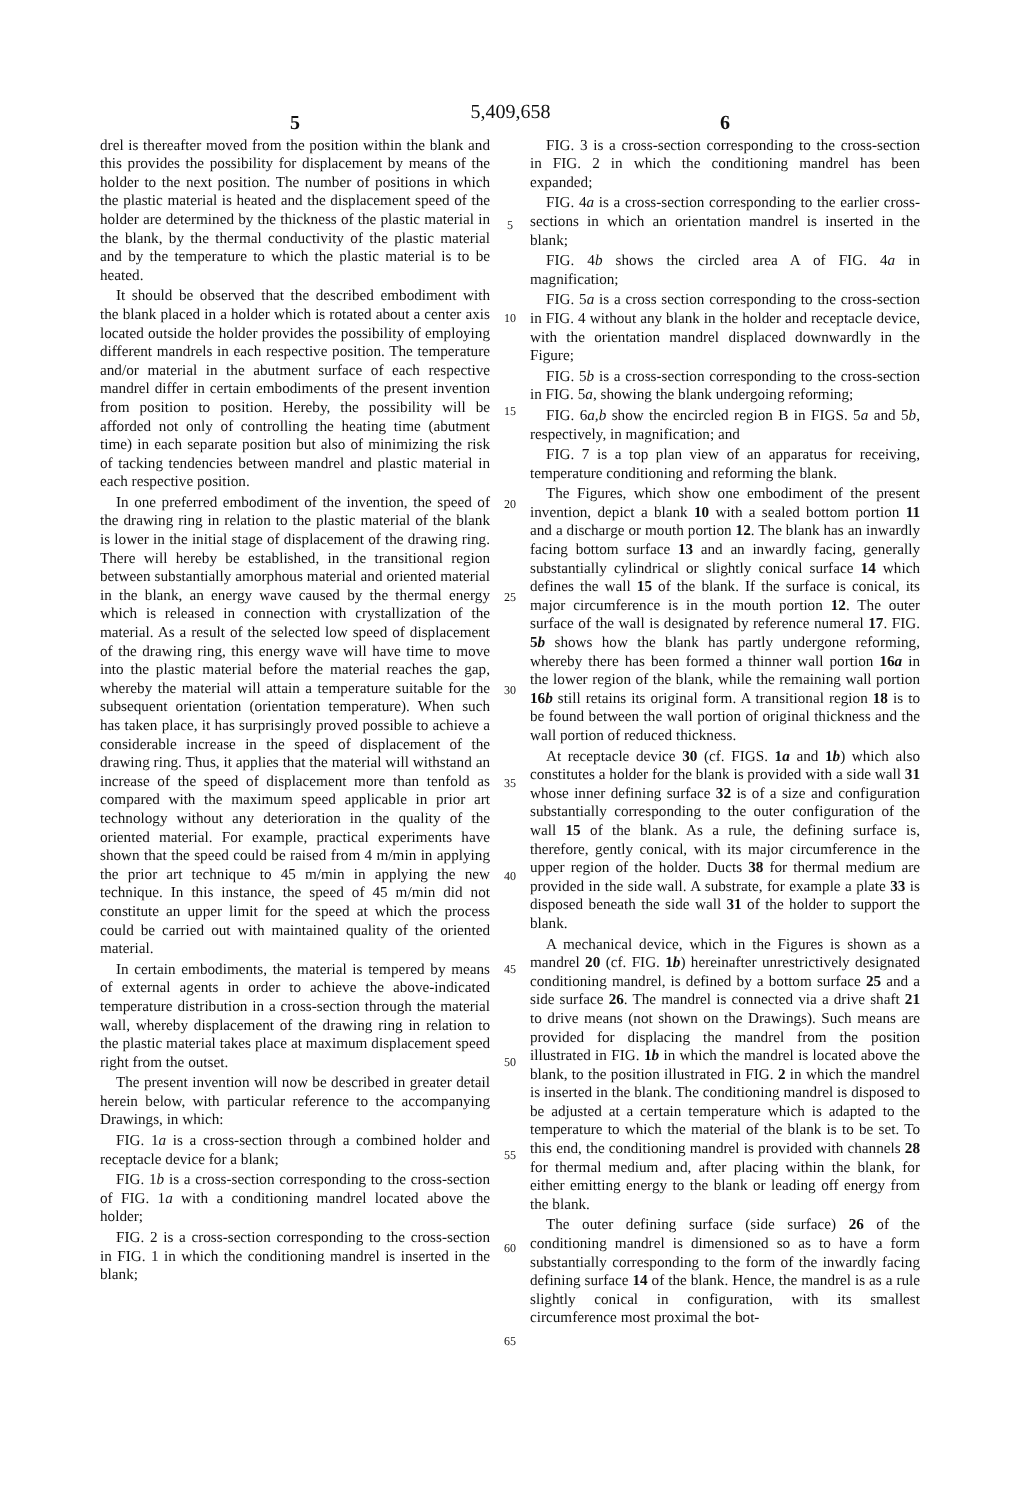5,409,658
5
drel is thereafter moved from the position within the blank and this provides the possibility for displacement by means of the holder to the next position. The number of positions in which the plastic material is heated and the displacement speed of the holder are determined by the thickness of the plastic material in the blank, by the thermal conductivity of the plastic material and by the temperature to which the plastic material is to be heated.
It should be observed that the described embodiment with the blank placed in a holder which is rotated about a center axis located outside the holder provides the possibility of employing different mandrels in each respective position. The temperature and/or material in the abutment surface of each respective mandrel differ in certain embodiments of the present invention from position to position. Hereby, the possibility will be afforded not only of controlling the heating time (abutment time) in each separate position but also of minimizing the risk of tacking tendencies between mandrel and plastic material in each respective position.
In one preferred embodiment of the invention, the speed of the drawing ring in relation to the plastic material of the blank is lower in the initial stage of displacement of the drawing ring. There will hereby be established, in the transitional region between substantially amorphous material and oriented material in the blank, an energy wave caused by the thermal energy which is released in connection with crystallization of the material. As a result of the selected low speed of displacement of the drawing ring, this energy wave will have time to move into the plastic material before the material reaches the gap, whereby the material will attain a temperature suitable for the subsequent orientation (orientation temperature). When such has taken place, it has surprisingly proved possible to achieve a considerable increase in the speed of displacement of the drawing ring. Thus, it applies that the material will withstand an increase of the speed of displacement more than tenfold as compared with the maximum speed applicable in prior art technology without any deterioration in the quality of the oriented material. For example, practical experiments have shown that the speed could be raised from 4 m/min in applying the prior art technique to 45 m/min in applying the new technique. In this instance, the speed of 45 m/min did not constitute an upper limit for the speed at which the process could be carried out with maintained quality of the oriented material.
In certain embodiments, the material is tempered by means of external agents in order to achieve the above-indicated temperature distribution in a cross-section through the material wall, whereby displacement of the drawing ring in relation to the plastic material takes place at maximum displacement speed right from the outset.
The present invention will now be described in greater detail herein below, with particular reference to the accompanying Drawings, in which:
FIG. 1a is a cross-section through a combined holder and receptacle device for a blank;
FIG. 1b is a cross-section corresponding to the cross-section of FIG. 1a with a conditioning mandrel located above the holder;
FIG. 2 is a cross-section corresponding to the cross-section in FIG. 1 in which the conditioning mandrel is inserted in the blank;
5
10
15
20
25
30
35
40
45
50
55
60
65
6
FIG. 3 is a cross-section corresponding to the cross-section in FIG. 2 in which the conditioning mandrel has been expanded;
FIG. 4a is a cross-section corresponding to the earlier cross-sections in which an orientation mandrel is inserted in the blank;
FIG. 4b shows the circled area A of FIG. 4a in magnification;
FIG. 5a is a cross section corresponding to the cross-section in FIG. 4 without any blank in the holder and receptacle device, with the orientation mandrel displaced downwardly in the Figure;
FIG. 5b is a cross-section corresponding to the cross-section in FIG. 5a, showing the blank undergoing reforming;
FIG. 6a,b show the encircled region B in FIGS. 5a and 5b, respectively, in magnification; and
FIG. 7 is a top plan view of an apparatus for receiving, temperature conditioning and reforming the blank.
The Figures, which show one embodiment of the present invention, depict a blank 10 with a sealed bottom portion 11 and a discharge or mouth portion 12. The blank has an inwardly facing bottom surface 13 and an inwardly facing, generally substantially cylindrical or slightly conical surface 14 which defines the wall 15 of the blank. If the surface is conical, its major circumference is in the mouth portion 12. The outer surface of the wall is designated by reference numeral 17. FIG. 5b shows how the blank has partly undergone reforming, whereby there has been formed a thinner wall portion 16a in the lower region of the blank, while the remaining wall portion 16b still retains its original form. A transitional region 18 is to be found between the wall portion of original thickness and the wall portion of reduced thickness.
At receptacle device 30 (cf. FIGS. 1a and 1b) which also constitutes a holder for the blank is provided with a side wall 31 whose inner defining surface 32 is of a size and configuration substantially corresponding to the outer configuration of the wall 15 of the blank. As a rule, the defining surface is, therefore, gently conical, with its major circumference in the upper region of the holder. Ducts 38 for thermal medium are provided in the side wall. A substrate, for example a plate 33 is disposed beneath the side wall 31 of the holder to support the blank.
A mechanical device, which in the Figures is shown as a mandrel 20 (cf. FIG. 1b) hereinafter unrestrictively designated conditioning mandrel, is defined by a bottom surface 25 and a side surface 26. The mandrel is connected via a drive shaft 21 to drive means (not shown on the Drawings). Such means are provided for displacing the mandrel from the position illustrated in FIG. 1b in which the mandrel is located above the blank, to the position illustrated in FIG. 2 in which the mandrel is inserted in the blank. The conditioning mandrel is disposed to be adjusted at a certain temperature which is adapted to the temperature to which the material of the blank is to be set. To this end, the conditioning mandrel is provided with channels 28 for thermal medium and, after placing within the blank, for either emitting energy to the blank or leading off energy from the blank.
The outer defining surface (side surface) 26 of the conditioning mandrel is dimensioned so as to have a form substantially corresponding to the form of the inwardly facing defining surface 14 of the blank. Hence, the mandrel is as a rule slightly conical in configuration, with its smallest circumference most proximal the bot-